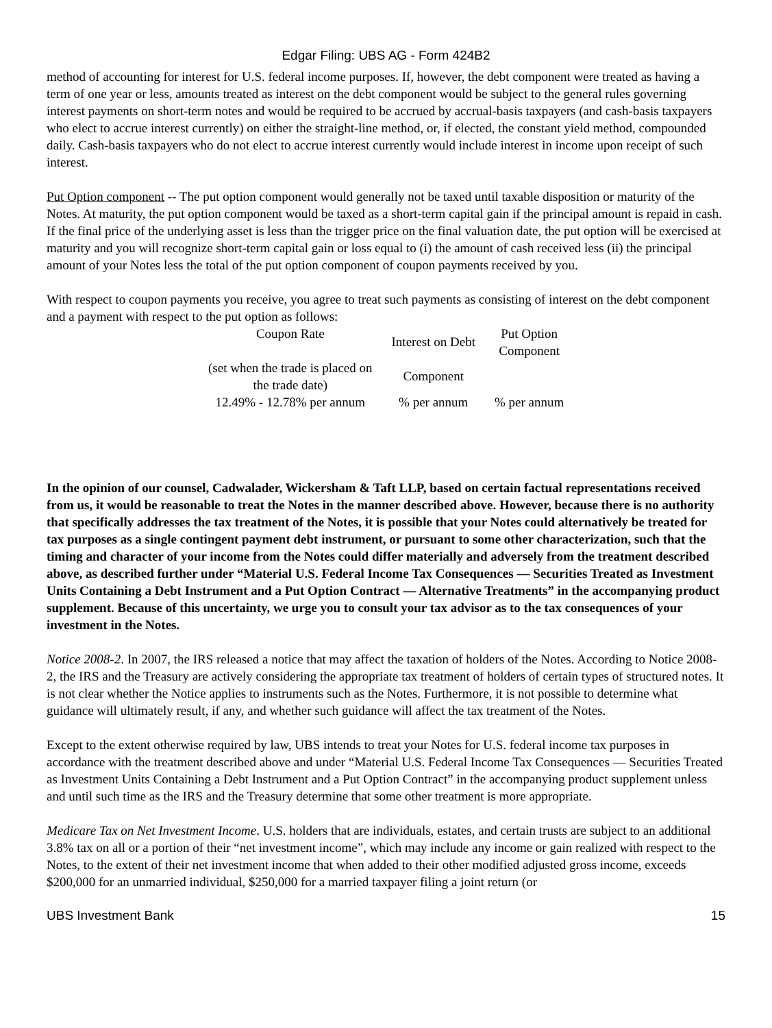Edgar Filing: UBS AG - Form 424B2
method of accounting for interest for U.S. federal income purposes. If, however, the debt component were treated as having a term of one year or less, amounts treated as interest on the debt component would be subject to the general rules governing interest payments on short-term notes and would be required to be accrued by accrual-basis taxpayers (and cash-basis taxpayers who elect to accrue interest currently) on either the straight-line method, or, if elected, the constant yield method, compounded daily. Cash-basis taxpayers who do not elect to accrue interest currently would include interest in income upon receipt of such interest.
Put Option component -- The put option component would generally not be taxed until taxable disposition or maturity of the Notes. At maturity, the put option component would be taxed as a short-term capital gain if the principal amount is repaid in cash. If the final price of the underlying asset is less than the trigger price on the final valuation date, the put option will be exercised at maturity and you will recognize short-term capital gain or loss equal to (i) the amount of cash received less (ii) the principal amount of your Notes less the total of the put option component of coupon payments received by you.
With respect to coupon payments you receive, you agree to treat such payments as consisting of interest on the debt component and a payment with respect to the put option as follows:
| Coupon Rate (set when the trade is placed on the trade date) | Interest on Debt Component | Put Option Component |
| 12.49% - 12.78% per annum | % per annum | % per annum |
In the opinion of our counsel, Cadwalader, Wickersham & Taft LLP, based on certain factual representations received from us, it would be reasonable to treat the Notes in the manner described above. However, because there is no authority that specifically addresses the tax treatment of the Notes, it is possible that your Notes could alternatively be treated for tax purposes as a single contingent payment debt instrument, or pursuant to some other characterization, such that the timing and character of your income from the Notes could differ materially and adversely from the treatment described above, as described further under “Material U.S. Federal Income Tax Consequences — Securities Treated as Investment Units Containing a Debt Instrument and a Put Option Contract — Alternative Treatments” in the accompanying product supplement. Because of this uncertainty, we urge you to consult your tax advisor as to the tax consequences of your investment in the Notes.
Notice 2008-2. In 2007, the IRS released a notice that may affect the taxation of holders of the Notes. According to Notice 2008-2, the IRS and the Treasury are actively considering the appropriate tax treatment of holders of certain types of structured notes. It is not clear whether the Notice applies to instruments such as the Notes. Furthermore, it is not possible to determine what guidance will ultimately result, if any, and whether such guidance will affect the tax treatment of the Notes.
Except to the extent otherwise required by law, UBS intends to treat your Notes for U.S. federal income tax purposes in accordance with the treatment described above and under “Material U.S. Federal Income Tax Consequences — Securities Treated as Investment Units Containing a Debt Instrument and a Put Option Contract” in the accompanying product supplement unless and until such time as the IRS and the Treasury determine that some other treatment is more appropriate.
Medicare Tax on Net Investment Income. U.S. holders that are individuals, estates, and certain trusts are subject to an additional 3.8% tax on all or a portion of their “net investment income”, which may include any income or gain realized with respect to the Notes, to the extent of their net investment income that when added to their other modified adjusted gross income, exceeds $200,000 for an unmarried individual, $250,000 for a married taxpayer filing a joint return (or
UBS Investment Bank 15